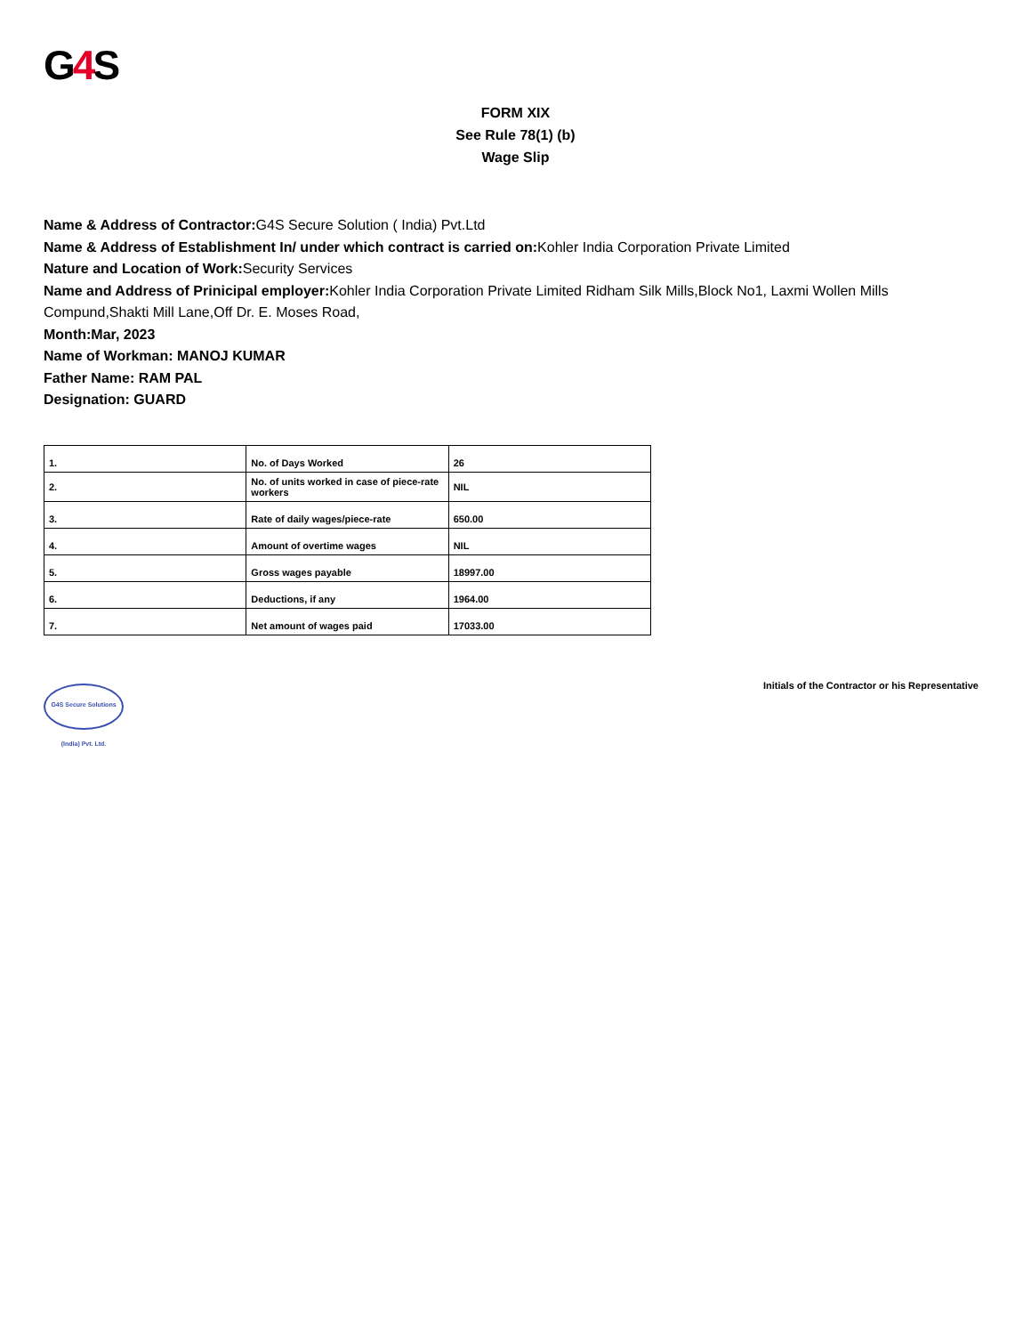G4 S
FORM XIX
See Rule 78(1) (b)
Wage Slip
Name & Address of Contractor: G4S Secure Solution ( India) Pvt.Ltd
Name & Address of Establishment In/ under which contract is carried on: Kohler India Corporation Private Limited
Nature and Location of Work: Security Services
Name and Address of Prinicipal employer: Kohler India Corporation Private Limited Ridham Silk Mills,Block No1, Laxmi Wollen Mills Compund,Shakti Mill Lane,Off Dr. E. Moses Road,
Month:Mar, 2023
Name of Workman: MANOJ KUMAR
Father Name: RAM PAL
Designation: GUARD
| 1. | No. of Days Worked | 26 |
| 2. | No. of units worked in case of piece-rate workers | NIL |
| 3. | Rate of daily wages/piece-rate | 650.00 |
| 4. | Amount of overtime wages | NIL |
| 5. | Gross wages payable | 18997.00 |
| 6. | Deductions, if any | 1964.00 |
| 7. | Net amount of wages paid | 17033.00 |
G4S Secure Solutions (India) Pvt. Ltd.
Initials of the Contractor or his Representative